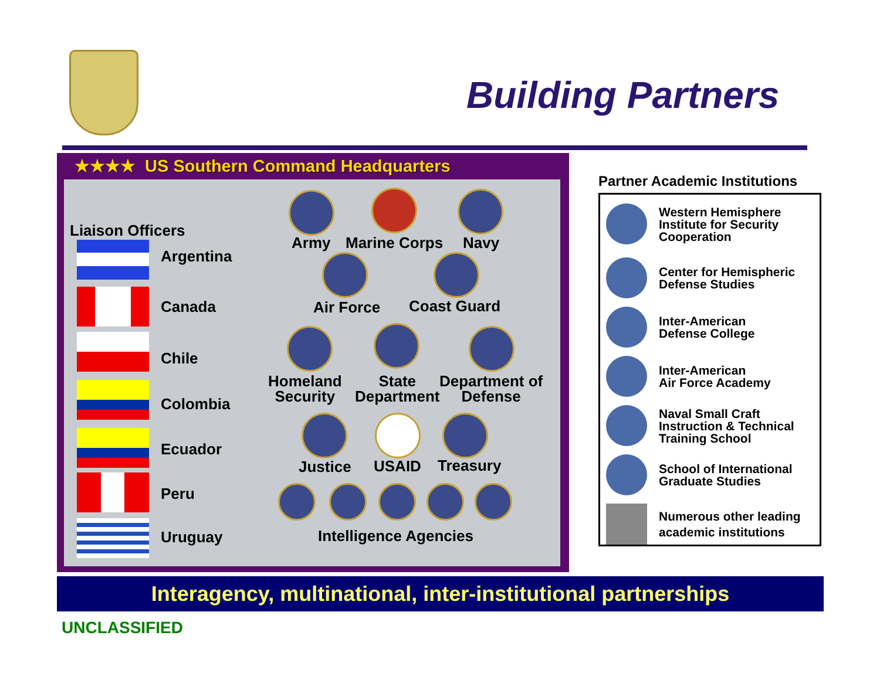Building Partners
★★★★ US Southern Command Headquarters
Liaison Officers
Argentina
Canada
Chile
Colombia
Ecuador
Peru
Uruguay
Army Marine Corps Navy
Air Force Coast Guard
Homeland
Security
State
Department
Department of
Defense
Justice USAID Treasury
Intelligence Agencies
Partner Academic Institutions
Western Hemisphere
Institute for Security
Cooperation
Center for Hemispheric
Defense Studies
Inter-American
Defense College
Inter-American
Air Force Academy
Naval Small Craft
Instruction & Technical
Training School
School of International
Graduate Studies
Numerous other leading
academic institutions
Interagency, multinational, inter-institutional partnerships
UNCLASSIFIED